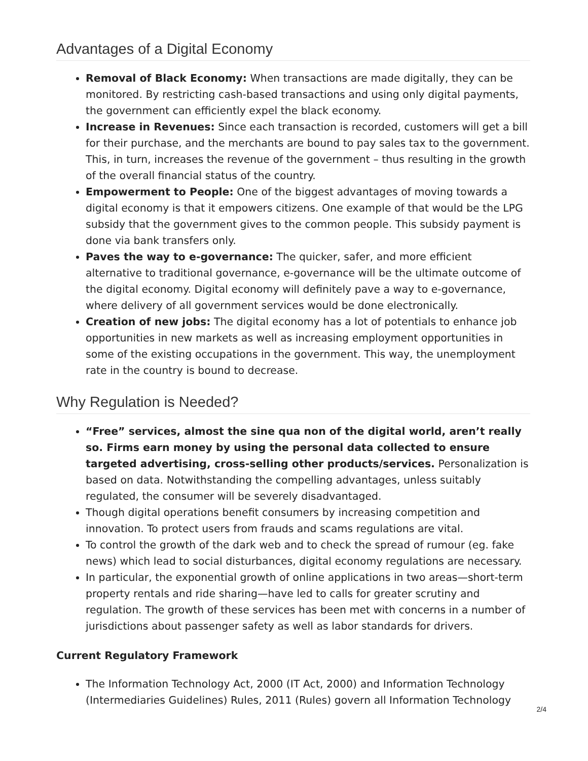Advantages of a Digital Economy
Removal of Black Economy: When transactions are made digitally, they can be monitored. By restricting cash-based transactions and using only digital payments, the government can efficiently expel the black economy.
Increase in Revenues: Since each transaction is recorded, customers will get a bill for their purchase, and the merchants are bound to pay sales tax to the government. This, in turn, increases the revenue of the government – thus resulting in the growth of the overall financial status of the country.
Empowerment to People: One of the biggest advantages of moving towards a digital economy is that it empowers citizens. One example of that would be the LPG subsidy that the government gives to the common people. This subsidy payment is done via bank transfers only.
Paves the way to e-governance: The quicker, safer, and more efficient alternative to traditional governance, e-governance will be the ultimate outcome of the digital economy. Digital economy will definitely pave a way to e-governance, where delivery of all government services would be done electronically.
Creation of new jobs: The digital economy has a lot of potentials to enhance job opportunities in new markets as well as increasing employment opportunities in some of the existing occupations in the government. This way, the unemployment rate in the country is bound to decrease.
Why Regulation is Needed?
“Free” services, almost the sine qua non of the digital world, aren’t really so. Firms earn money by using the personal data collected to ensure targeted advertising, cross-selling other products/services. Personalization is based on data. Notwithstanding the compelling advantages, unless suitably regulated, the consumer will be severely disadvantaged.
Though digital operations benefit consumers by increasing competition and innovation. To protect users from frauds and scams regulations are vital.
To control the growth of the dark web and to check the spread of rumour (eg. fake news) which lead to social disturbances, digital economy regulations are necessary.
In particular, the exponential growth of online applications in two areas—short-term property rentals and ride sharing—have led to calls for greater scrutiny and regulation. The growth of these services has been met with concerns in a number of jurisdictions about passenger safety as well as labor standards for drivers.
Current Regulatory Framework
The Information Technology Act, 2000 (IT Act, 2000) and Information Technology (Intermediaries Guidelines) Rules, 2011 (Rules) govern all Information Technology
2/4